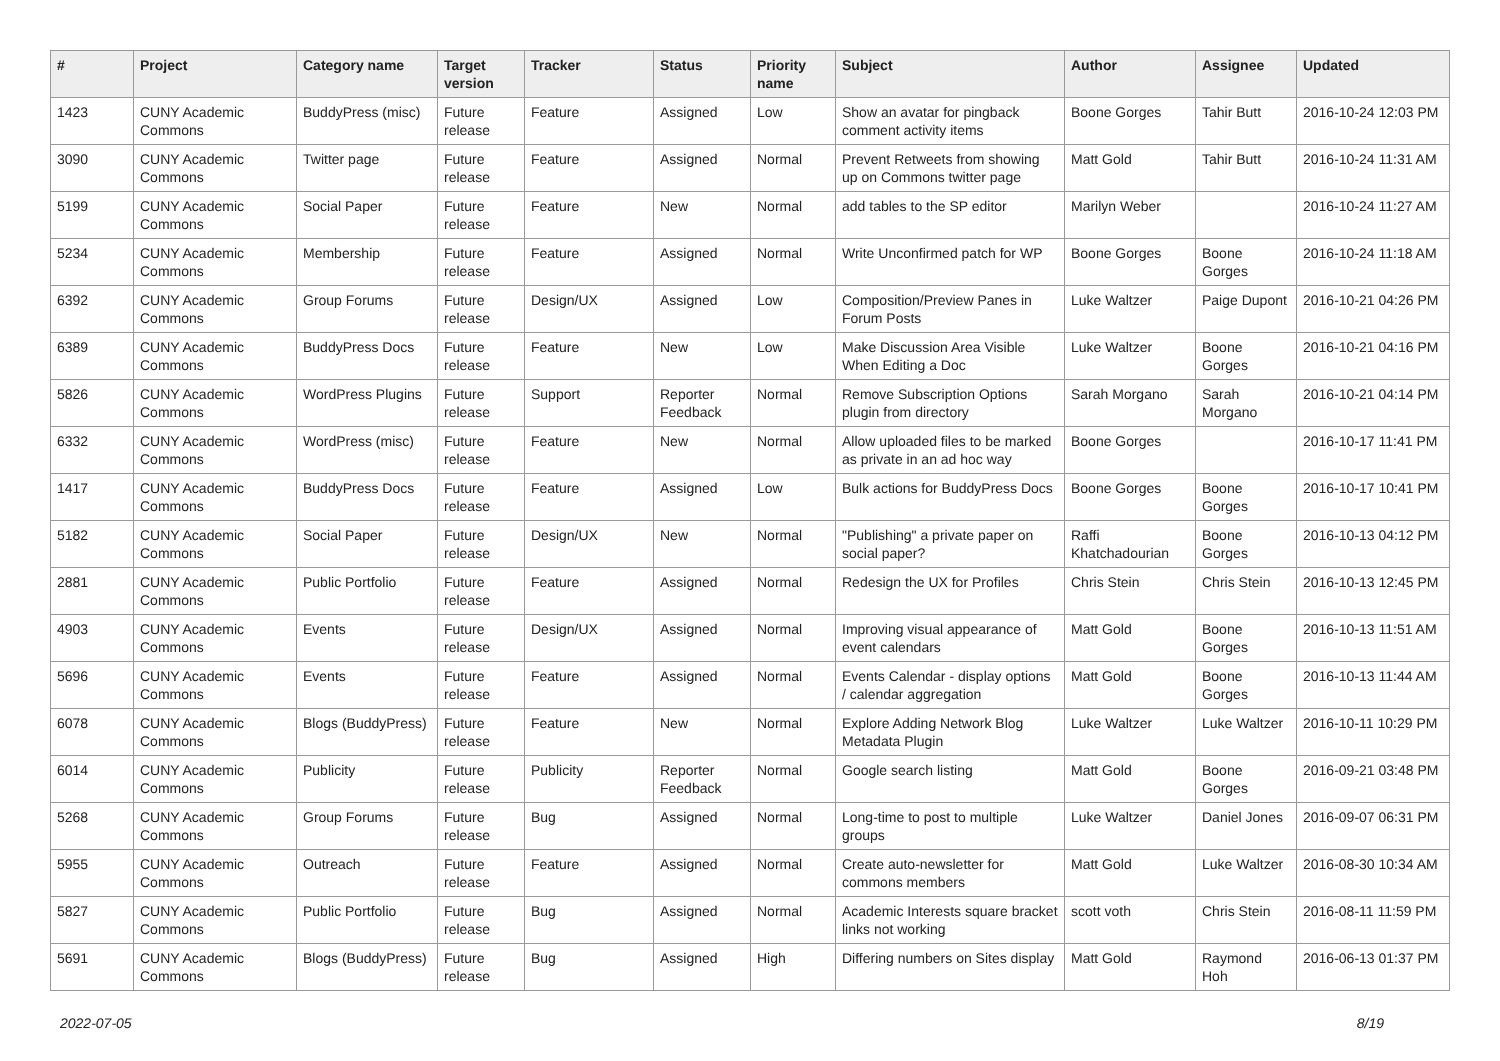| # | Project | Category name | Target version | Tracker | Status | Priority name | Subject | Author | Assignee | Updated |
| --- | --- | --- | --- | --- | --- | --- | --- | --- | --- | --- |
| 1423 | CUNY Academic Commons | BuddyPress (misc) | Future release | Feature | Assigned | Low | Show an avatar for pingback comment activity items | Boone Gorges | Tahir Butt | 2016-10-24 12:03 PM |
| 3090 | CUNY Academic Commons | Twitter page | Future release | Feature | Assigned | Normal | Prevent Retweets from showing up on Commons twitter page | Matt Gold | Tahir Butt | 2016-10-24 11:31 AM |
| 5199 | CUNY Academic Commons | Social Paper | Future release | Feature | New | Normal | add tables to the SP editor | Marilyn Weber | | 2016-10-24 11:27 AM |
| 5234 | CUNY Academic Commons | Membership | Future release | Feature | Assigned | Normal | Write Unconfirmed patch for WP | Boone Gorges | Boone Gorges | 2016-10-24 11:18 AM |
| 6392 | CUNY Academic Commons | Group Forums | Future release | Design/UX | Assigned | Low | Composition/Preview Panes in Forum Posts | Luke Waltzer | Paige Dupont | 2016-10-21 04:26 PM |
| 6389 | CUNY Academic Commons | BuddyPress Docs | Future release | Feature | New | Low | Make Discussion Area Visible When Editing a Doc | Luke Waltzer | Boone Gorges | 2016-10-21 04:16 PM |
| 5826 | CUNY Academic Commons | WordPress Plugins | Future release | Support | Reporter Feedback | Normal | Remove Subscription Options plugin from directory | Sarah Morgano | Sarah Morgano | 2016-10-21 04:14 PM |
| 6332 | CUNY Academic Commons | WordPress (misc) | Future release | Feature | New | Normal | Allow uploaded files to be marked as private in an ad hoc way | Boone Gorges | | 2016-10-17 11:41 PM |
| 1417 | CUNY Academic Commons | BuddyPress Docs | Future release | Feature | Assigned | Low | Bulk actions for BuddyPress Docs | Boone Gorges | Boone Gorges | 2016-10-17 10:41 PM |
| 5182 | CUNY Academic Commons | Social Paper | Future release | Design/UX | New | Normal | "Publishing" a private paper on social paper? | Raffi Khatchadourian | Boone Gorges | 2016-10-13 04:12 PM |
| 2881 | CUNY Academic Commons | Public Portfolio | Future release | Feature | Assigned | Normal | Redesign the UX for Profiles | Chris Stein | Chris Stein | 2016-10-13 12:45 PM |
| 4903 | CUNY Academic Commons | Events | Future release | Design/UX | Assigned | Normal | Improving visual appearance of event calendars | Matt Gold | Boone Gorges | 2016-10-13 11:51 AM |
| 5696 | CUNY Academic Commons | Events | Future release | Feature | Assigned | Normal | Events Calendar - display options / calendar aggregation | Matt Gold | Boone Gorges | 2016-10-13 11:44 AM |
| 6078 | CUNY Academic Commons | Blogs (BuddyPress) | Future release | Feature | New | Normal | Explore Adding Network Blog Metadata Plugin | Luke Waltzer | Luke Waltzer | 2016-10-11 10:29 PM |
| 6014 | CUNY Academic Commons | Publicity | Future release | Publicity | Reporter Feedback | Normal | Google search listing | Matt Gold | Boone Gorges | 2016-09-21 03:48 PM |
| 5268 | CUNY Academic Commons | Group Forums | Future release | Bug | Assigned | Normal | Long-time to post to multiple groups | Luke Waltzer | Daniel Jones | 2016-09-07 06:31 PM |
| 5955 | CUNY Academic Commons | Outreach | Future release | Feature | Assigned | Normal | Create auto-newsletter for commons members | Matt Gold | Luke Waltzer | 2016-08-30 10:34 AM |
| 5827 | CUNY Academic Commons | Public Portfolio | Future release | Bug | Assigned | Normal | Academic Interests square bracket links not working | scott voth | Chris Stein | 2016-08-11 11:59 PM |
| 5691 | CUNY Academic Commons | Blogs (BuddyPress) | Future release | Bug | Assigned | High | Differing numbers on Sites display | Matt Gold | Raymond Hoh | 2016-06-13 01:37 PM |
2022-07-05 8/19